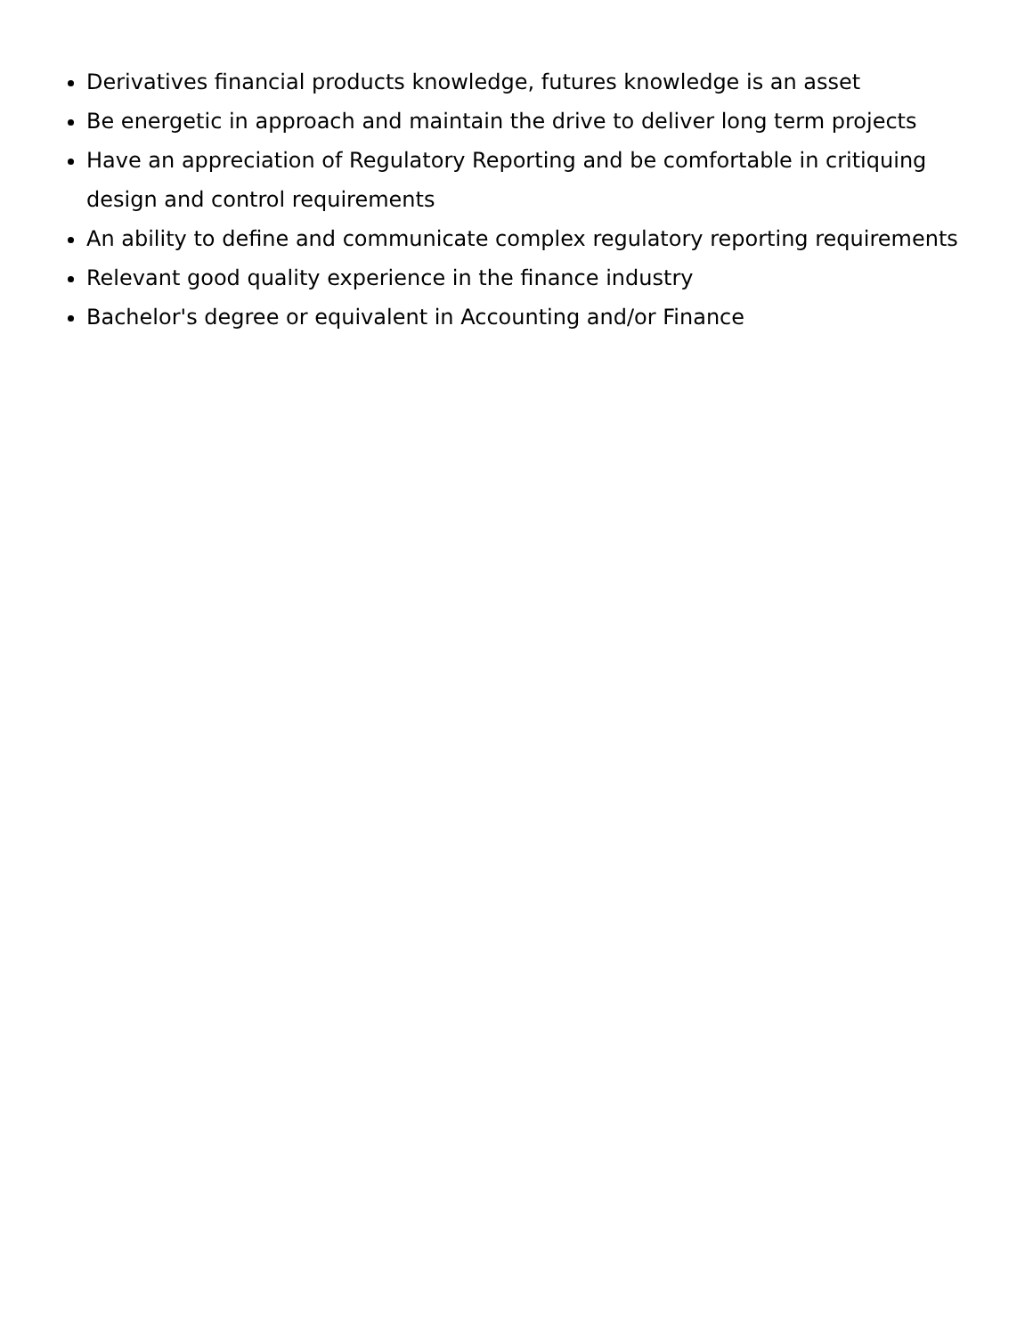Derivatives financial products knowledge, futures knowledge is an asset
Be energetic in approach and maintain the drive to deliver long term projects
Have an appreciation of Regulatory Reporting and be comfortable in critiquing design and control requirements
An ability to define and communicate complex regulatory reporting requirements
Relevant good quality experience in the finance industry
Bachelor's degree or equivalent in Accounting and/or Finance